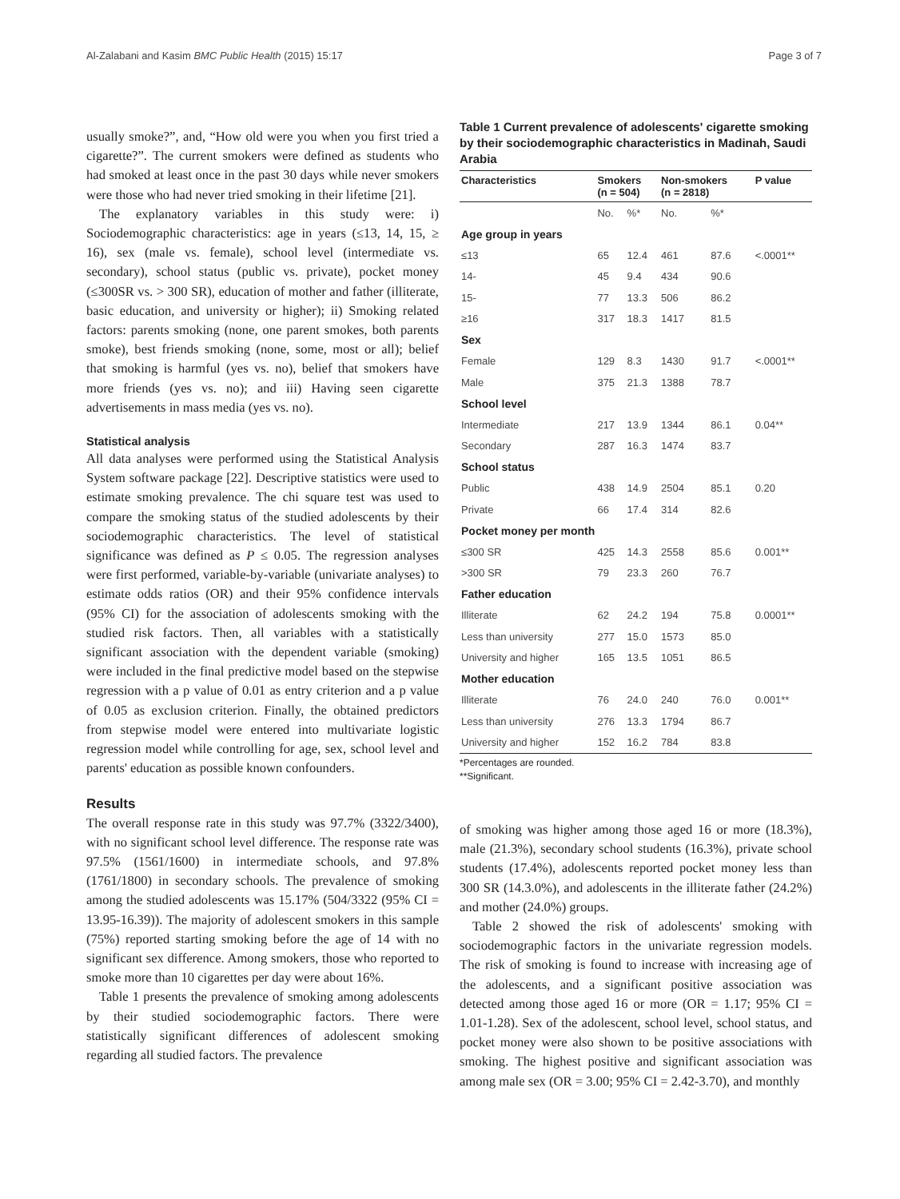Al-Zalabani and Kasim BMC Public Health (2015) 15:17 Page 3 of 7
usually smoke?”, and, “How old were you when you first tried a cigarette?”. The current smokers were defined as students who had smoked at least once in the past 30 days while never smokers were those who had never tried smoking in their lifetime [21].
The explanatory variables in this study were: i) Sociodemographic characteristics: age in years (≤13, 14, 15, ≥ 16), sex (male vs. female), school level (intermediate vs. secondary), school status (public vs. private), pocket money (≤300SR vs. > 300 SR), education of mother and father (illiterate, basic education, and university or higher); ii) Smoking related factors: parents smoking (none, one parent smokes, both parents smoke), best friends smoking (none, some, most or all); belief that smoking is harmful (yes vs. no), belief that smokers have more friends (yes vs. no); and iii) Having seen cigarette advertisements in mass media (yes vs. no).
Statistical analysis
All data analyses were performed using the Statistical Analysis System software package [22]. Descriptive statistics were used to estimate smoking prevalence. The chi square test was used to compare the smoking status of the studied adolescents by their sociodemographic characteristics. The level of statistical significance was defined as P ≤ 0.05. The regression analyses were first performed, variable-by-variable (univariate analyses) to estimate odds ratios (OR) and their 95% confidence intervals (95% CI) for the association of adolescents smoking with the studied risk factors. Then, all variables with a statistically significant association with the dependent variable (smoking) were included in the final predictive model based on the stepwise regression with a p value of 0.01 as entry criterion and a p value of 0.05 as exclusion criterion. Finally, the obtained predictors from stepwise model were entered into multivariate logistic regression model while controlling for age, sex, school level and parents' education as possible known confounders.
Results
The overall response rate in this study was 97.7% (3322/3400), with no significant school level difference. The response rate was 97.5% (1561/1600) in intermediate schools, and 97.8% (1761/1800) in secondary schools. The prevalence of smoking among the studied adolescents was 15.17% (504/3322 (95% CI = 13.95-16.39)). The majority of adolescent smokers in this sample (75%) reported starting smoking before the age of 14 with no significant sex difference. Among smokers, those who reported to smoke more than 10 cigarettes per day were about 16%.
Table 1 presents the prevalence of smoking among adolescents by their studied sociodemographic factors. There were statistically significant differences of adolescent smoking regarding all studied factors. The prevalence
Table 1 Current prevalence of adolescents' cigarette smoking by their sociodemographic characteristics in Madinah, Saudi Arabia
| Characteristics | Smokers (n = 504) | | Non-smokers (n = 2818) | | P value |
| --- | --- | --- | --- | --- | --- |
| | No. | %* | No. | %* | |
| Age group in years | | | | | |
| ≤13 | 65 | 12.4 | 461 | 87.6 | <.0001** |
| 14- | 45 | 9.4 | 434 | 90.6 | |
| 15- | 77 | 13.3 | 506 | 86.2 | |
| ≥16 | 317 | 18.3 | 1417 | 81.5 | |
| Sex | | | | | |
| Female | 129 | 8.3 | 1430 | 91.7 | <.0001** |
| Male | 375 | 21.3 | 1388 | 78.7 | |
| School level | | | | | |
| Intermediate | 217 | 13.9 | 1344 | 86.1 | 0.04** |
| Secondary | 287 | 16.3 | 1474 | 83.7 | |
| School status | | | | | |
| Public | 438 | 14.9 | 2504 | 85.1 | 0.20 |
| Private | 66 | 17.4 | 314 | 82.6 | |
| Pocket money per month | | | | | |
| ≤300 SR | 425 | 14.3 | 2558 | 85.6 | 0.001** |
| >300 SR | 79 | 23.3 | 260 | 76.7 | |
| Father education | | | | | |
| Illiterate | 62 | 24.2 | 194 | 75.8 | 0.0001** |
| Less than university | 277 | 15.0 | 1573 | 85.0 | |
| University and higher | 165 | 13.5 | 1051 | 86.5 | |
| Mother education | | | | | |
| Illiterate | 76 | 24.0 | 240 | 76.0 | 0.001** |
| Less than university | 276 | 13.3 | 1794 | 86.7 | |
| University and higher | 152 | 16.2 | 784 | 83.8 | |
*Percentages are rounded.
**Significant.
of smoking was higher among those aged 16 or more (18.3%), male (21.3%), secondary school students (16.3%), private school students (17.4%), adolescents reported pocket money less than 300 SR (14.3.0%), and adolescents in the illiterate father (24.2%) and mother (24.0%) groups.
Table 2 showed the risk of adolescents' smoking with sociodemographic factors in the univariate regression models. The risk of smoking is found to increase with increasing age of the adolescents, and a significant positive association was detected among those aged 16 or more (OR = 1.17; 95% CI = 1.01-1.28). Sex of the adolescent, school level, school status, and pocket money were also shown to be positive associations with smoking. The highest positive and significant association was among male sex (OR = 3.00; 95% CI = 2.42-3.70), and monthly